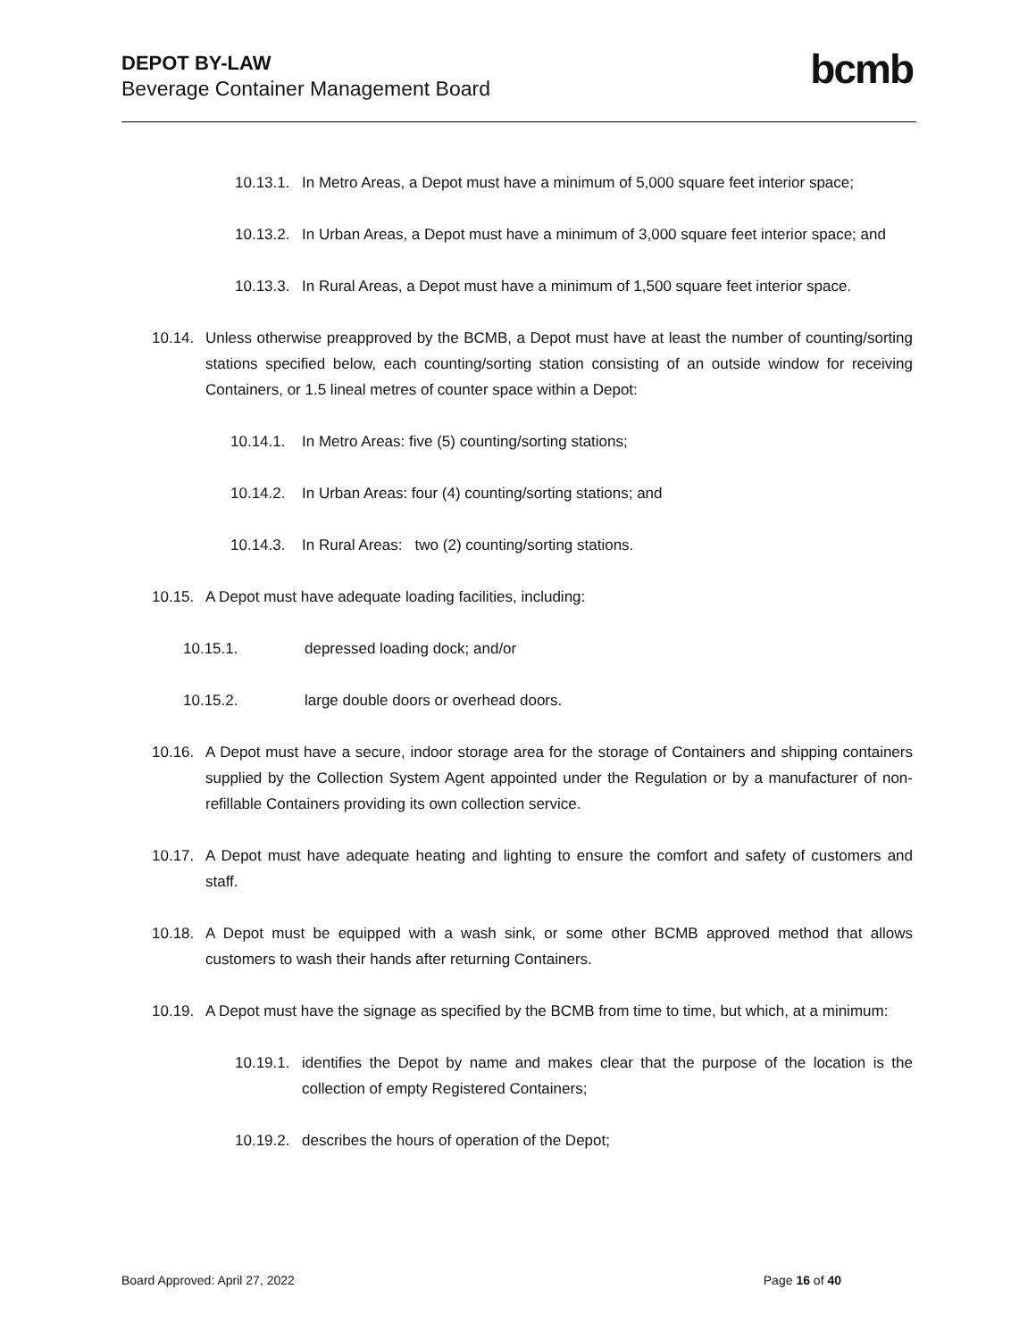DEPOT BY-LAW
Beverage Container Management Board
bcmb
10.13.1. In Metro Areas, a Depot must have a minimum of 5,000 square feet interior space;
10.13.2. In Urban Areas, a Depot must have a minimum of 3,000 square feet interior space; and
10.13.3. In Rural Areas, a Depot must have a minimum of 1,500 square feet interior space.
10.14. Unless otherwise preapproved by the BCMB, a Depot must have at least the number of counting/sorting stations specified below, each counting/sorting station consisting of an outside window for receiving Containers, or 1.5 lineal metres of counter space within a Depot:
10.14.1. In Metro Areas: five (5) counting/sorting stations;
10.14.2. In Urban Areas: four (4) counting/sorting stations; and
10.14.3. In Rural Areas: two (2) counting/sorting stations.
10.15. A Depot must have adequate loading facilities, including:
10.15.1. depressed loading dock; and/or
10.15.2. large double doors or overhead doors.
10.16. A Depot must have a secure, indoor storage area for the storage of Containers and shipping containers supplied by the Collection System Agent appointed under the Regulation or by a manufacturer of non-refillable Containers providing its own collection service.
10.17. A Depot must have adequate heating and lighting to ensure the comfort and safety of customers and staff.
10.18. A Depot must be equipped with a wash sink, or some other BCMB approved method that allows customers to wash their hands after returning Containers.
10.19. A Depot must have the signage as specified by the BCMB from time to time, but which, at a minimum:
10.19.1. identifies the Depot by name and makes clear that the purpose of the location is the collection of empty Registered Containers;
10.19.2. describes the hours of operation of the Depot;
Board Approved: April 27, 2022 Page 16 of 40